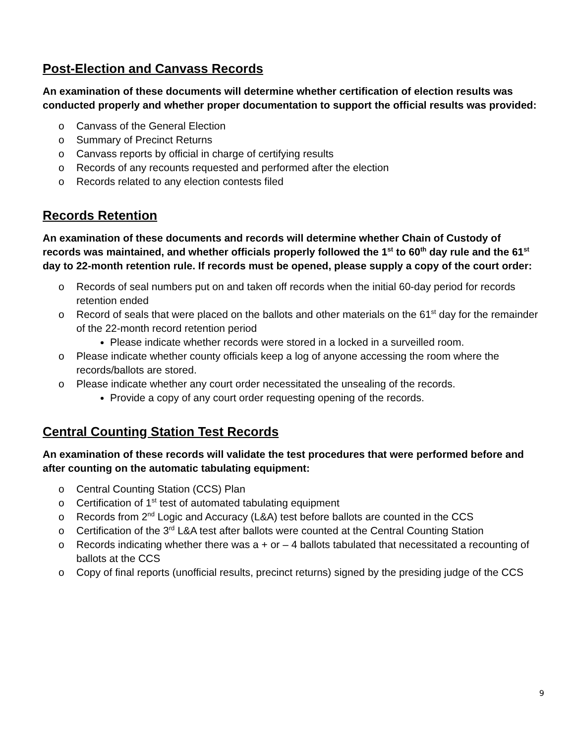Post-Election and Canvass Records
An examination of these documents will determine whether certification of election results was conducted properly and whether proper documentation to support the official results was provided:
o Canvass of the General Election
o Summary of Precinct Returns
o Canvass reports by official in charge of certifying results
o Records of any recounts requested and performed after the election
o Records related to any election contests filed
Records Retention
An examination of these documents and records will determine whether Chain of Custody of records was maintained, and whether officials properly followed the 1<sup>st</sup> to 60<sup>th</sup> day rule and the 61<sup>st</sup> day to 22-month retention rule. If records must be opened, please supply a copy of the court order:
o Records of seal numbers put on and taken off records when the initial 60-day period for records retention ended
o Record of seals that were placed on the ballots and other materials on the 61<sup>st</sup> day for the remainder of the 22-month record retention period
Please indicate whether records were stored in a locked in a surveilled room.
o Please indicate whether county officials keep a log of anyone accessing the room where the records/ballots are stored.
o Please indicate whether any court order necessitated the unsealing of the records.
Provide a copy of any court order requesting opening of the records.
Central Counting Station Test Records
An examination of these records will validate the test procedures that were performed before and after counting on the automatic tabulating equipment:
o Central Counting Station (CCS) Plan
o Certification of 1<sup>st</sup> test of automated tabulating equipment
o Records from 2<sup>nd</sup> Logic and Accuracy (L&A) test before ballots are counted in the CCS
o Certification of the 3<sup>rd</sup> L&A test after ballots were counted at the Central Counting Station
o Records indicating whether there was a + or – 4 ballots tabulated that necessitated a recounting of ballots at the CCS
o Copy of final reports (unofficial results, precinct returns) signed by the presiding judge of the CCS
9